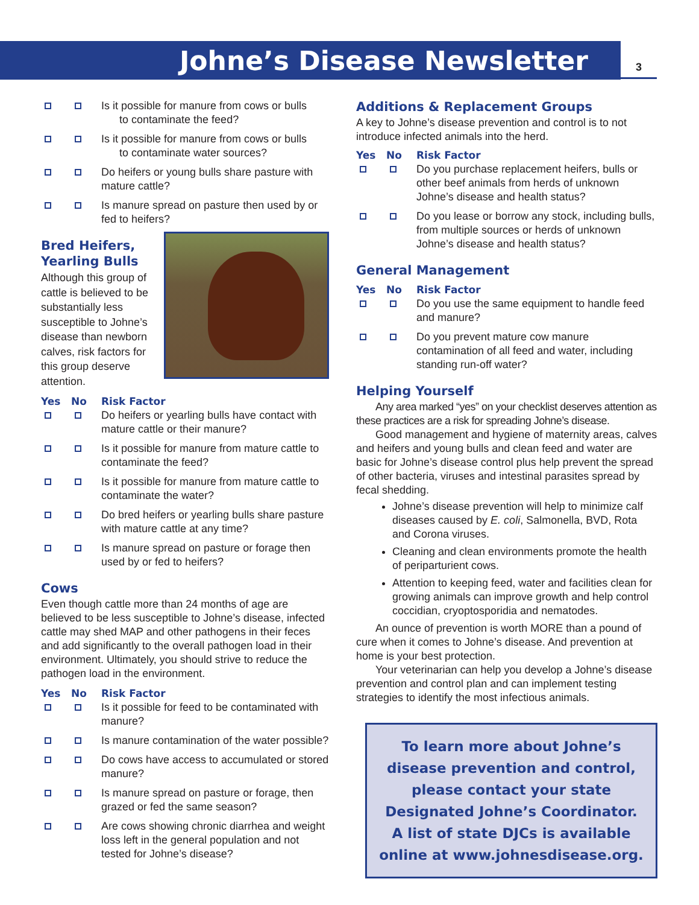Johne’s Disease Newsletter 3
| | | Is it possible for manure from cows or bulls to contaminate the feed? |
| | | Is it possible for manure from cows or bulls to contaminate water sources? |
| | | Do heifers or young bulls share pasture with mature cattle? |
| | | Is manure spread on pasture then used by or fed to heifers? |
Bred Heifers,
Yearling Bulls
Although this group of cattle is believed to be substantially less susceptible to Johne’s disease than newborn calves, risk factors for this group deserve attention.
| Yes | No | Risk Factor |
| --- | --- | --- |
| | | Do heifers or yearling bulls have contact with mature cattle or their manure? |
| | | Is it possible for manure from mature cattle to contaminate the feed? |
| | | Is it possible for manure from mature cattle to contaminate the water? |
| | | Do bred heifers or yearling bulls share pasture with mature cattle at any time? |
| | | Is manure spread on pasture or forage then used by or fed to heifers? |
Cows
Even though cattle more than 24 months of age are believed to be less susceptible to Johne’s disease, infected cattle may shed MAP and other pathogens in their feces and add significantly to the overall pathogen load in their environment. Ultimately, you should strive to reduce the pathogen load in the environment.
| Yes | No | Risk Factor |
| --- | --- | --- |
| | | Is it possible for feed to be contaminated with manure? |
| | | Is manure contamination of the water possible? |
| | | Do cows have access to accumulated or stored manure? |
| | | Is manure spread on pasture or forage, then grazed or fed the same season? |
| | | Are cows showing chronic diarrhea and weight loss left in the general population and not tested for Johne’s disease? |
Additions & Replacement Groups
A key to Johne’s disease prevention and control is to not introduce infected animals into the herd.
| Yes | No | Risk Factor |
| --- | --- | --- |
| | | Do you purchase replacement heifers, bulls or other beef animals from herds of unknown Johne’s disease and health status? |
| | | Do you lease or borrow any stock, including bulls, from multiple sources or herds of unknown Johne’s disease and health status? |
General Management
| Yes | No | Risk Factor |
| --- | --- | --- |
| | | Do you use the same equipment to handle feed and manure? |
| | | Do you prevent mature cow manure contamination of all feed and water, including standing run-off water? |
Helping Yourself
Any area marked “yes” on your checklist deserves attention as these practices are a risk for spreading Johne’s disease.
Good management and hygiene of maternity areas, calves and heifers and young bulls and clean feed and water are basic for Johne’s disease control plus help prevent the spread of other bacteria, viruses and intestinal parasites spread by fecal shedding.
Johne’s disease prevention will help to minimize calf diseases caused by E. coli, Salmonella, BVD, Rota and Corona viruses.
Cleaning and clean environments promote the health of periparturient cows.
Attention to keeping feed, water and facilities clean for growing animals can improve growth and help control coccidian, cryoptosporidia and nematodes.
An ounce of prevention is worth MORE than a pound of cure when it comes to Johne’s disease. And prevention at home is your best protection.
Your veterinarian can help you develop a Johne’s disease prevention and control plan and can implement testing strategies to identify the most infectious animals.
To learn more about Johne’s disease prevention and control, please contact your state Designated Johne’s Coordinator. A list of state DJCs is available online at www.johnesdisease.org.